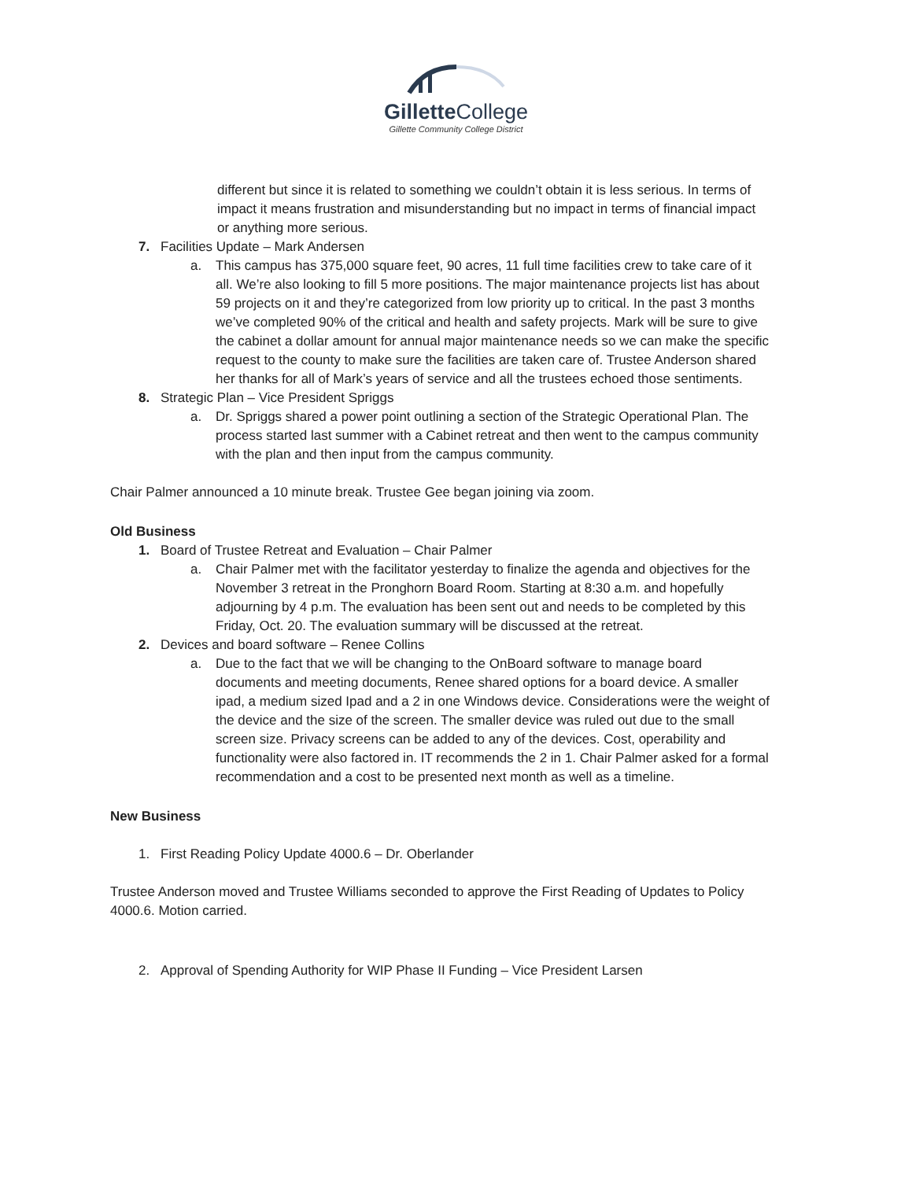Gillette College
Gillette Community College District
different but since it is related to something we couldn’t obtain it is less serious. In terms of impact it means frustration and misunderstanding but no impact in terms of financial impact or anything more serious.
7. Facilities Update – Mark Andersen
a. This campus has 375,000 square feet, 90 acres, 11 full time facilities crew to take care of it all. We’re also looking to fill 5 more positions. The major maintenance projects list has about 59 projects on it and they’re categorized from low priority up to critical. In the past 3 months we’ve completed 90% of the critical and health and safety projects. Mark will be sure to give the cabinet a dollar amount for annual major maintenance needs so we can make the specific request to the county to make sure the facilities are taken care of. Trustee Anderson shared her thanks for all of Mark’s years of service and all the trustees echoed those sentiments.
8. Strategic Plan – Vice President Spriggs
a. Dr. Spriggs shared a power point outlining a section of the Strategic Operational Plan. The process started last summer with a Cabinet retreat and then went to the campus community with the plan and then input from the campus community.
Chair Palmer announced a 10 minute break. Trustee Gee began joining via zoom.
Old Business
1. Board of Trustee Retreat and Evaluation – Chair Palmer
a. Chair Palmer met with the facilitator yesterday to finalize the agenda and objectives for the November 3 retreat in the Pronghorn Board Room. Starting at 8:30 a.m. and hopefully adjourning by 4 p.m. The evaluation has been sent out and needs to be completed by this Friday, Oct. 20. The evaluation summary will be discussed at the retreat.
2. Devices and board software – Renee Collins
a. Due to the fact that we will be changing to the OnBoard software to manage board documents and meeting documents, Renee shared options for a board device. A smaller ipad, a medium sized Ipad and a 2 in one Windows device. Considerations were the weight of the device and the size of the screen. The smaller device was ruled out due to the small screen size. Privacy screens can be added to any of the devices. Cost, operability and functionality were also factored in. IT recommends the 2 in 1. Chair Palmer asked for a formal recommendation and a cost to be presented next month as well as a timeline.
New Business
1. First Reading Policy Update 4000.6 – Dr. Oberlander
Trustee Anderson moved and Trustee Williams seconded to approve the First Reading of Updates to Policy 4000.6. Motion carried.
2. Approval of Spending Authority for WIP Phase II Funding – Vice President Larsen